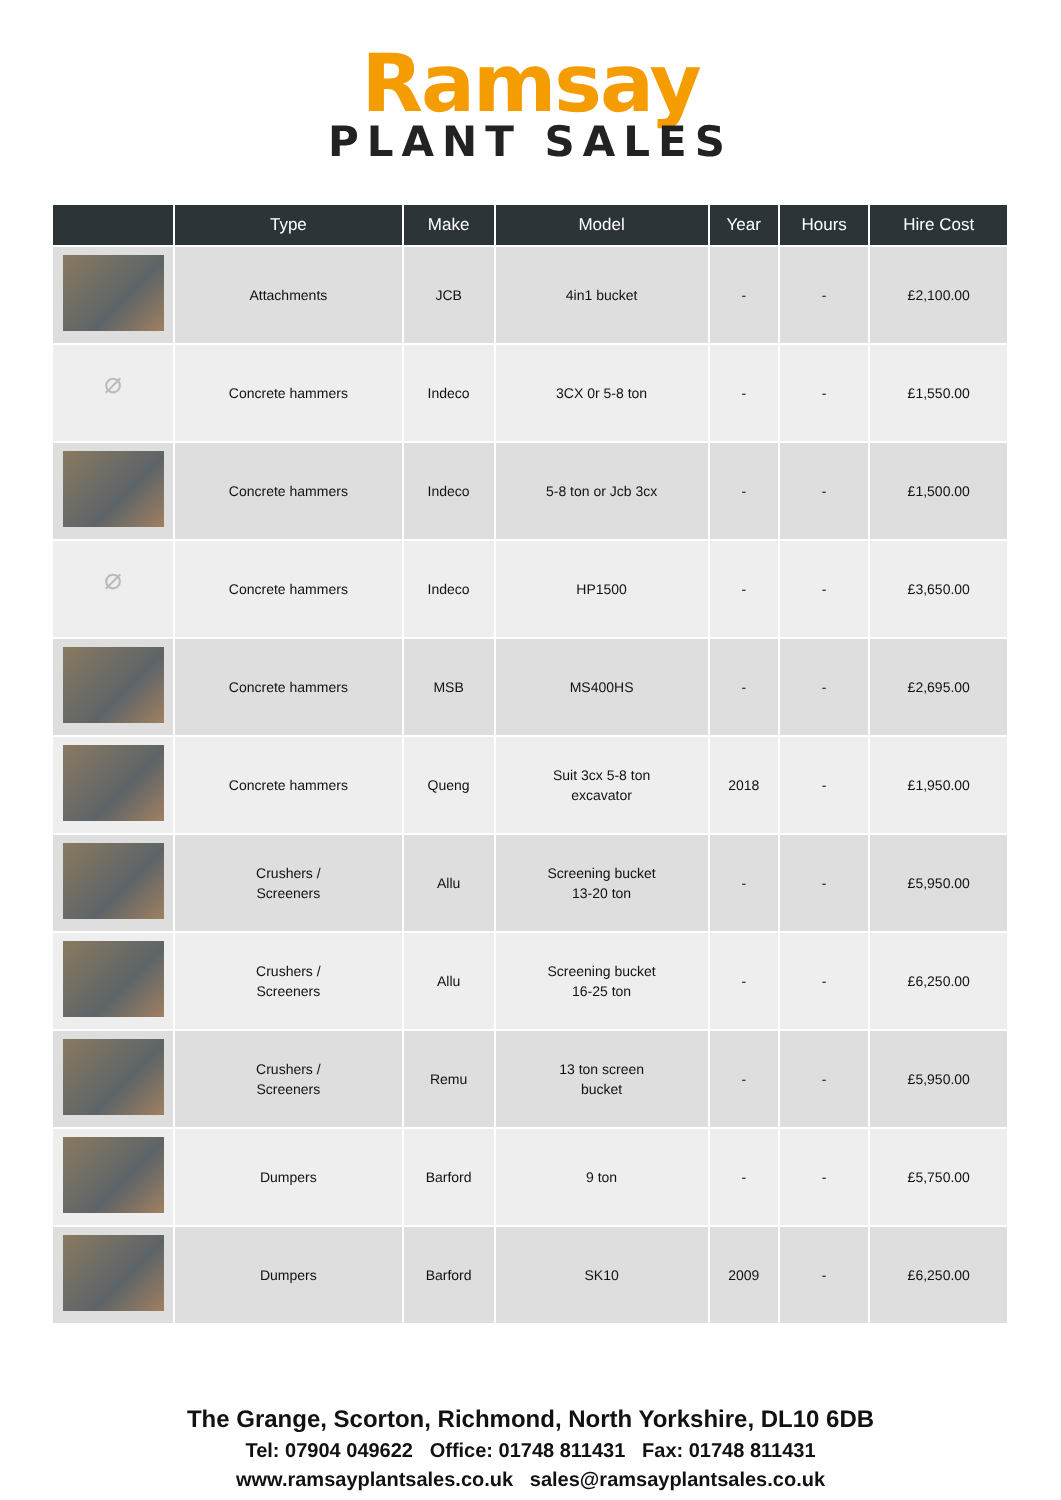Ramsay
PLANT SALES
| | Type | Make | Model | Year | Hours | Hire Cost |
| --- | --- | --- | --- | --- | --- | --- |
| | Attachments | JCB | 4in1 bucket | - | - | £2,100.00 |
| ⌀ | Concrete hammers | Indeco | 3CX 0r 5-8 ton | - | - | £1,550.00 |
| | Concrete hammers | Indeco | 5-8 ton or Jcb 3cx | - | - | £1,500.00 |
| ⌀ | Concrete hammers | Indeco | HP1500 | - | - | £3,650.00 |
| | Concrete hammers | MSB | MS400HS | - | - | £2,695.00 |
| | Concrete hammers | Queng | Suit 3cx 5-8 ton excavator | 2018 | - | £1,950.00 |
| | Crushers / Screeners | Allu | Screening bucket 13-20 ton | - | - | £5,950.00 |
| | Crushers / Screeners | Allu | Screening bucket 16-25 ton | - | - | £6,250.00 |
| | Crushers / Screeners | Remu | 13 ton screen bucket | - | - | £5,950.00 |
| | Dumpers | Barford | 9 ton | - | - | £5,750.00 |
| | Dumpers | Barford | SK10 | 2009 | - | £6,250.00 |
The Grange, Scorton, Richmond, North Yorkshire, DL10 6DB
Tel: 07904 049622 Office: 01748 811431 Fax: 01748 811431
www.ramsayplantsales.co.uk sales@ramsayplantsales.co.uk